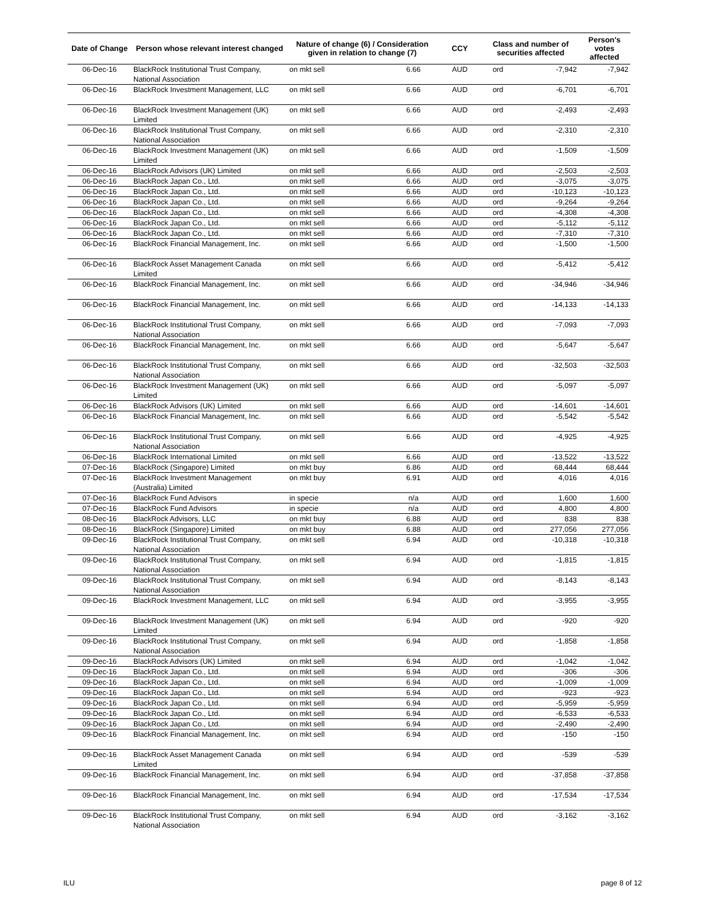| Date of Change | Person whose relevant interest changed | Nature of change (6) / Consideration given in relation to change (7) | | CCY | Class and number of securities affected | | Person's votes affected |
| --- | --- | --- | --- | --- | --- | --- | --- |
| 06-Dec-16 | BlackRock Institutional Trust Company, National Association | on mkt sell | 6.66 | AUD | ord | -7,942 | -7,942 |
| 06-Dec-16 | BlackRock Investment Management, LLC | on mkt sell | 6.66 | AUD | ord | -6,701 | -6,701 |
| 06-Dec-16 | BlackRock Investment Management (UK) Limited | on mkt sell | 6.66 | AUD | ord | -2,493 | -2,493 |
| 06-Dec-16 | BlackRock Institutional Trust Company, National Association | on mkt sell | 6.66 | AUD | ord | -2,310 | -2,310 |
| 06-Dec-16 | BlackRock Investment Management (UK) Limited | on mkt sell | 6.66 | AUD | ord | -1,509 | -1,509 |
| 06-Dec-16 | BlackRock Advisors (UK) Limited | on mkt sell | 6.66 | AUD | ord | -2,503 | -2,503 |
| 06-Dec-16 | BlackRock Japan Co., Ltd. | on mkt sell | 6.66 | AUD | ord | -3,075 | -3,075 |
| 06-Dec-16 | BlackRock Japan Co., Ltd. | on mkt sell | 6.66 | AUD | ord | -10,123 | -10,123 |
| 06-Dec-16 | BlackRock Japan Co., Ltd. | on mkt sell | 6.66 | AUD | ord | -9,264 | -9,264 |
| 06-Dec-16 | BlackRock Japan Co., Ltd. | on mkt sell | 6.66 | AUD | ord | -4,308 | -4,308 |
| 06-Dec-16 | BlackRock Japan Co., Ltd. | on mkt sell | 6.66 | AUD | ord | -5,112 | -5,112 |
| 06-Dec-16 | BlackRock Japan Co., Ltd. | on mkt sell | 6.66 | AUD | ord | -7,310 | -7,310 |
| 06-Dec-16 | BlackRock Financial Management, Inc. | on mkt sell | 6.66 | AUD | ord | -1,500 | -1,500 |
| 06-Dec-16 | BlackRock Asset Management Canada Limited | on mkt sell | 6.66 | AUD | ord | -5,412 | -5,412 |
| 06-Dec-16 | BlackRock Financial Management, Inc. | on mkt sell | 6.66 | AUD | ord | -34,946 | -34,946 |
| 06-Dec-16 | BlackRock Financial Management, Inc. | on mkt sell | 6.66 | AUD | ord | -14,133 | -14,133 |
| 06-Dec-16 | BlackRock Institutional Trust Company, National Association | on mkt sell | 6.66 | AUD | ord | -7,093 | -7,093 |
| 06-Dec-16 | BlackRock Financial Management, Inc. | on mkt sell | 6.66 | AUD | ord | -5,647 | -5,647 |
| 06-Dec-16 | BlackRock Institutional Trust Company, National Association | on mkt sell | 6.66 | AUD | ord | -32,503 | -32,503 |
| 06-Dec-16 | BlackRock Investment Management (UK) Limited | on mkt sell | 6.66 | AUD | ord | -5,097 | -5,097 |
| 06-Dec-16 | BlackRock Advisors (UK) Limited | on mkt sell | 6.66 | AUD | ord | -14,601 | -14,601 |
| 06-Dec-16 | BlackRock Financial Management, Inc. | on mkt sell | 6.66 | AUD | ord | -5,542 | -5,542 |
| 06-Dec-16 | BlackRock Institutional Trust Company, National Association | on mkt sell | 6.66 | AUD | ord | -4,925 | -4,925 |
| 06-Dec-16 | BlackRock International Limited | on mkt sell | 6.66 | AUD | ord | -13,522 | -13,522 |
| 07-Dec-16 | BlackRock (Singapore) Limited | on mkt buy | 6.86 | AUD | ord | 68,444 | 68,444 |
| 07-Dec-16 | BlackRock Investment Management (Australia) Limited | on mkt buy | 6.91 | AUD | ord | 4,016 | 4,016 |
| 07-Dec-16 | BlackRock Fund Advisors | in specie | n/a | AUD | ord | 1,600 | 1,600 |
| 07-Dec-16 | BlackRock Fund Advisors | in specie | n/a | AUD | ord | 4,800 | 4,800 |
| 08-Dec-16 | BlackRock Advisors, LLC | on mkt buy | 6.88 | AUD | ord | 838 | 838 |
| 08-Dec-16 | BlackRock (Singapore) Limited | on mkt buy | 6.88 | AUD | ord | 277,056 | 277,056 |
| 09-Dec-16 | BlackRock Institutional Trust Company, National Association | on mkt sell | 6.94 | AUD | ord | -10,318 | -10,318 |
| 09-Dec-16 | BlackRock Institutional Trust Company, National Association | on mkt sell | 6.94 | AUD | ord | -1,815 | -1,815 |
| 09-Dec-16 | BlackRock Institutional Trust Company, National Association | on mkt sell | 6.94 | AUD | ord | -8,143 | -8,143 |
| 09-Dec-16 | BlackRock Investment Management, LLC | on mkt sell | 6.94 | AUD | ord | -3,955 | -3,955 |
| 09-Dec-16 | BlackRock Investment Management (UK) Limited | on mkt sell | 6.94 | AUD | ord | -920 | -920 |
| 09-Dec-16 | BlackRock Institutional Trust Company, National Association | on mkt sell | 6.94 | AUD | ord | -1,858 | -1,858 |
| 09-Dec-16 | BlackRock Advisors (UK) Limited | on mkt sell | 6.94 | AUD | ord | -1,042 | -1,042 |
| 09-Dec-16 | BlackRock Japan Co., Ltd. | on mkt sell | 6.94 | AUD | ord | -306 | -306 |
| 09-Dec-16 | BlackRock Japan Co., Ltd. | on mkt sell | 6.94 | AUD | ord | -1,009 | -1,009 |
| 09-Dec-16 | BlackRock Japan Co., Ltd. | on mkt sell | 6.94 | AUD | ord | -923 | -923 |
| 09-Dec-16 | BlackRock Japan Co., Ltd. | on mkt sell | 6.94 | AUD | ord | -5,959 | -5,959 |
| 09-Dec-16 | BlackRock Japan Co., Ltd. | on mkt sell | 6.94 | AUD | ord | -6,533 | -6,533 |
| 09-Dec-16 | BlackRock Japan Co., Ltd. | on mkt sell | 6.94 | AUD | ord | -2,490 | -2,490 |
| 09-Dec-16 | BlackRock Financial Management, Inc. | on mkt sell | 6.94 | AUD | ord | -150 | -150 |
| 09-Dec-16 | BlackRock Asset Management Canada Limited | on mkt sell | 6.94 | AUD | ord | -539 | -539 |
| 09-Dec-16 | BlackRock Financial Management, Inc. | on mkt sell | 6.94 | AUD | ord | -37,858 | -37,858 |
| 09-Dec-16 | BlackRock Financial Management, Inc. | on mkt sell | 6.94 | AUD | ord | -17,534 | -17,534 |
| 09-Dec-16 | BlackRock Institutional Trust Company, National Association | on mkt sell | 6.94 | AUD | ord | -3,162 | -3,162 |
ILU page 8 of 12